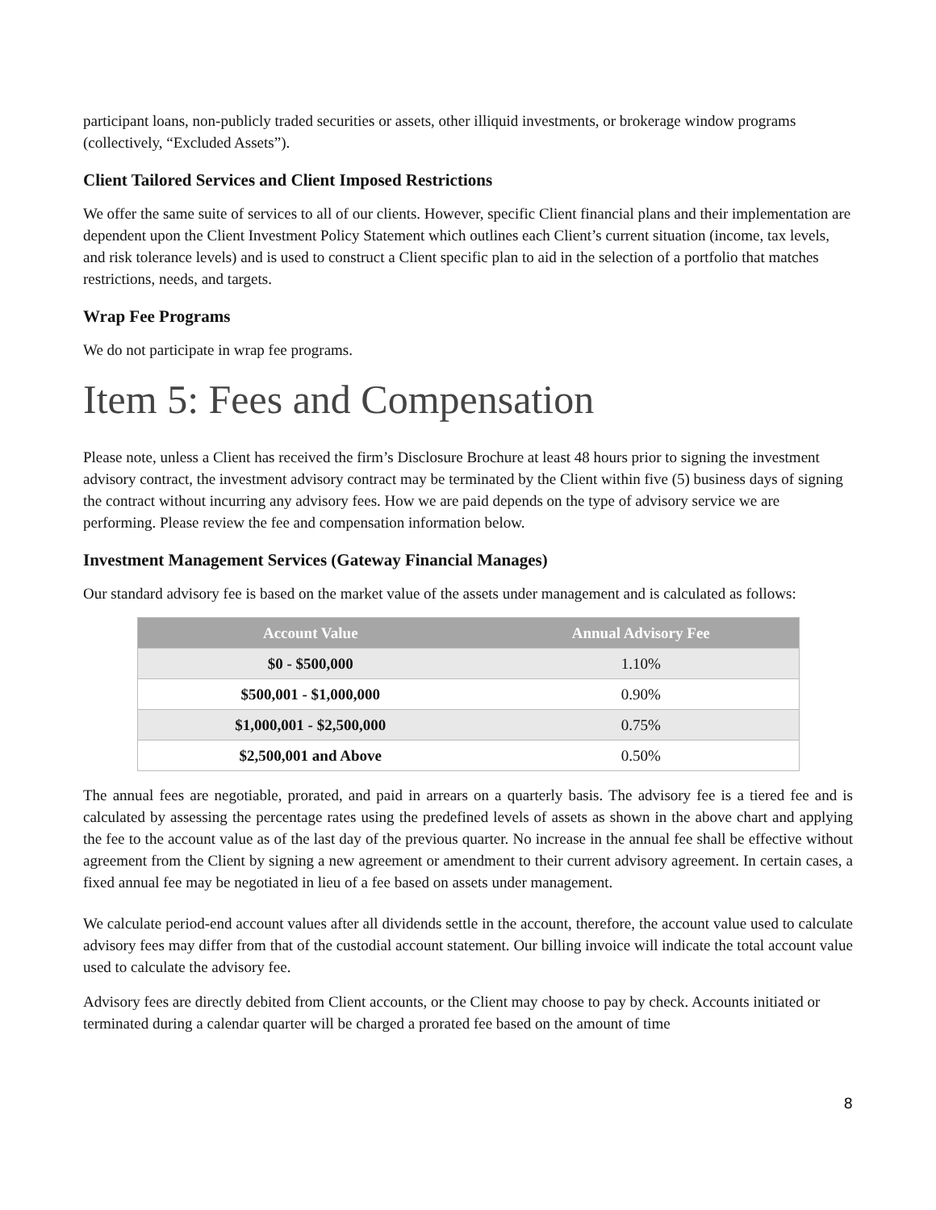participant loans, non-publicly traded securities or assets, other illiquid investments, or brokerage window programs (collectively, “Excluded Assets”).
Client Tailored Services and Client Imposed Restrictions
We offer the same suite of services to all of our clients. However, specific Client financial plans and their implementation are dependent upon the Client Investment Policy Statement which outlines each Client’s current situation (income, tax levels, and risk tolerance levels) and is used to construct a Client specific plan to aid in the selection of a portfolio that matches restrictions, needs, and targets.
Wrap Fee Programs
We do not participate in wrap fee programs.
Item 5: Fees and Compensation
Please note, unless a Client has received the firm’s Disclosure Brochure at least 48 hours prior to signing the investment advisory contract, the investment advisory contract may be terminated by the Client within five (5) business days of signing the contract without incurring any advisory fees. How we are paid depends on the type of advisory service we are performing. Please review the fee and compensation information below.
Investment Management Services (Gateway Financial Manages)
Our standard advisory fee is based on the market value of the assets under management and is calculated as follows:
| Account Value | Annual Advisory Fee |
| --- | --- |
| $0 - $500,000 | 1.10% |
| $500,001 - $1,000,000 | 0.90% |
| $1,000,001 - $2,500,000 | 0.75% |
| $2,500,001 and Above | 0.50% |
The annual fees are negotiable, prorated, and paid in arrears on a quarterly basis. The advisory fee is a tiered fee and is calculated by assessing the percentage rates using the predefined levels of assets as shown in the above chart and applying the fee to the account value as of the last day of the previous quarter. No increase in the annual fee shall be effective without agreement from the Client by signing a new agreement or amendment to their current advisory agreement. In certain cases, a fixed annual fee may be negotiated in lieu of a fee based on assets under management.
We calculate period-end account values after all dividends settle in the account, therefore, the account value used to calculate advisory fees may differ from that of the custodial account statement. Our billing invoice will indicate the total account value used to calculate the advisory fee.
Advisory fees are directly debited from Client accounts, or the Client may choose to pay by check. Accounts initiated or terminated during a calendar quarter will be charged a prorated fee based on the amount of time
8